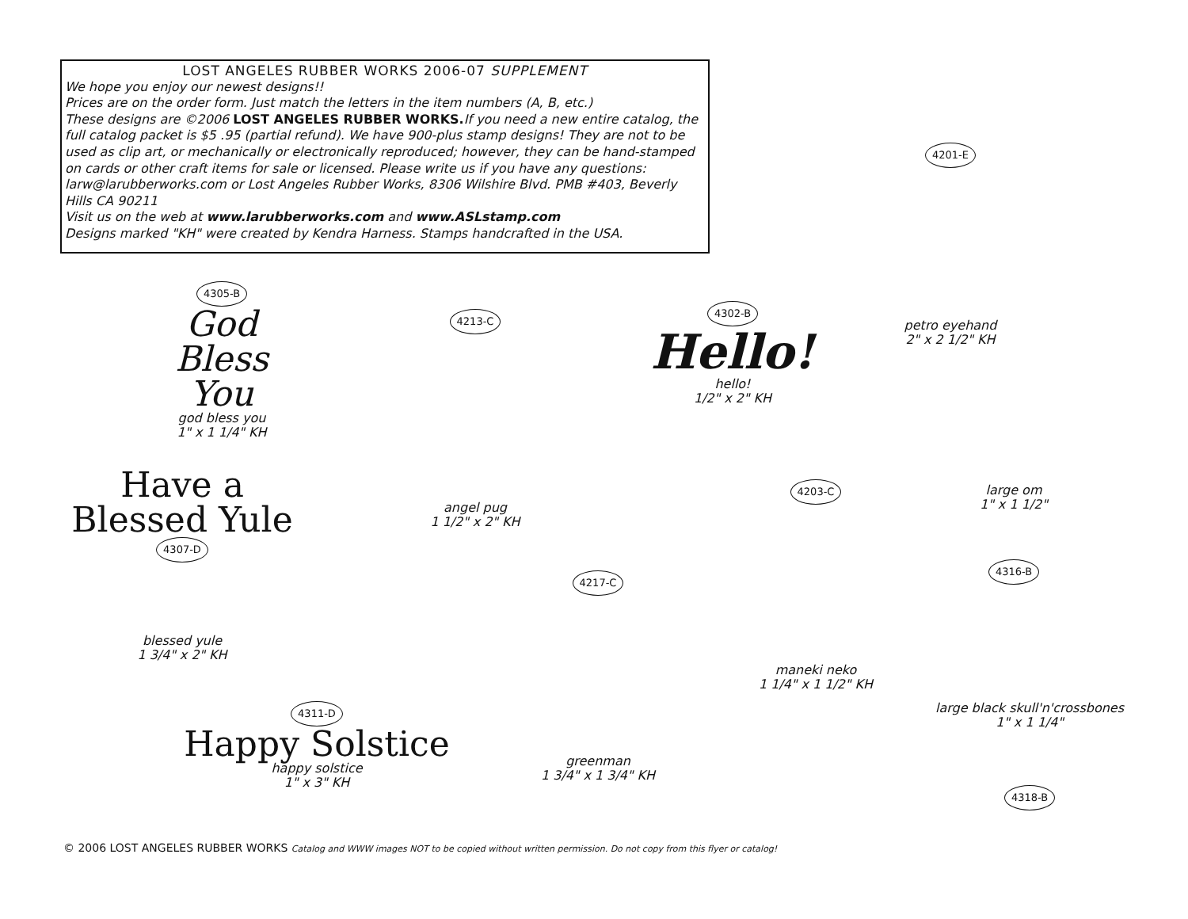LOST ANGELES RUBBER WORKS 2006-07 SUPPLEMENT
We hope you enjoy our newest designs!!
Prices are on the order form. Just match the letters in the item numbers (A, B, etc.)
These designs are ©2006 LOST ANGELES RUBBER WORKS. If you need a new entire catalog, the full catalog packet is $5 .95 (partial refund). We have 900-plus stamp designs! They are not to be used as clip art, or mechanically or electronically reproduced; however, they can be hand-stamped on cards or other craft items for sale or licensed. Please write us if you have any questions: larw@larubberworks.com or Lost Angeles Rubber Works, 8306 Wilshire Blvd. PMB #403, Beverly Hills CA 90211
Visit us on the web at www.larubberworks.com and www.ASLstamp.com
Designs marked "KH" were created by Kendra Harness. Stamps handcrafted in the USA.
4201-E
petro eyehand
2" x 2 1/2" KH
4305-B
God Bless You
god bless you
1" x 1 1/4" KH
4213-C
angel pug
1 1/2" x 2" KH
4302-B
Hello!
hello!
1/2" x 2" KH
Have a Blessed Yule
4307-D
blessed yule
1 3/4" x 2" KH
4203-C
maneki neko
1 1/4" x 1 1/2" KH
large om
1" x 1 1/2"
4316-B
4217-C
greenman
1 3/4" x 1 3/4" KH
large black skull'n'crossbones
1" x 1 1/4"
4318-B
4311-D
Happy Solstice
happy solstice
1" x 3" KH
© 2006 LOST ANGELES RUBBER WORKS Catalog and WWW images NOT to be copied without written permission. Do not copy from this flyer or catalog!